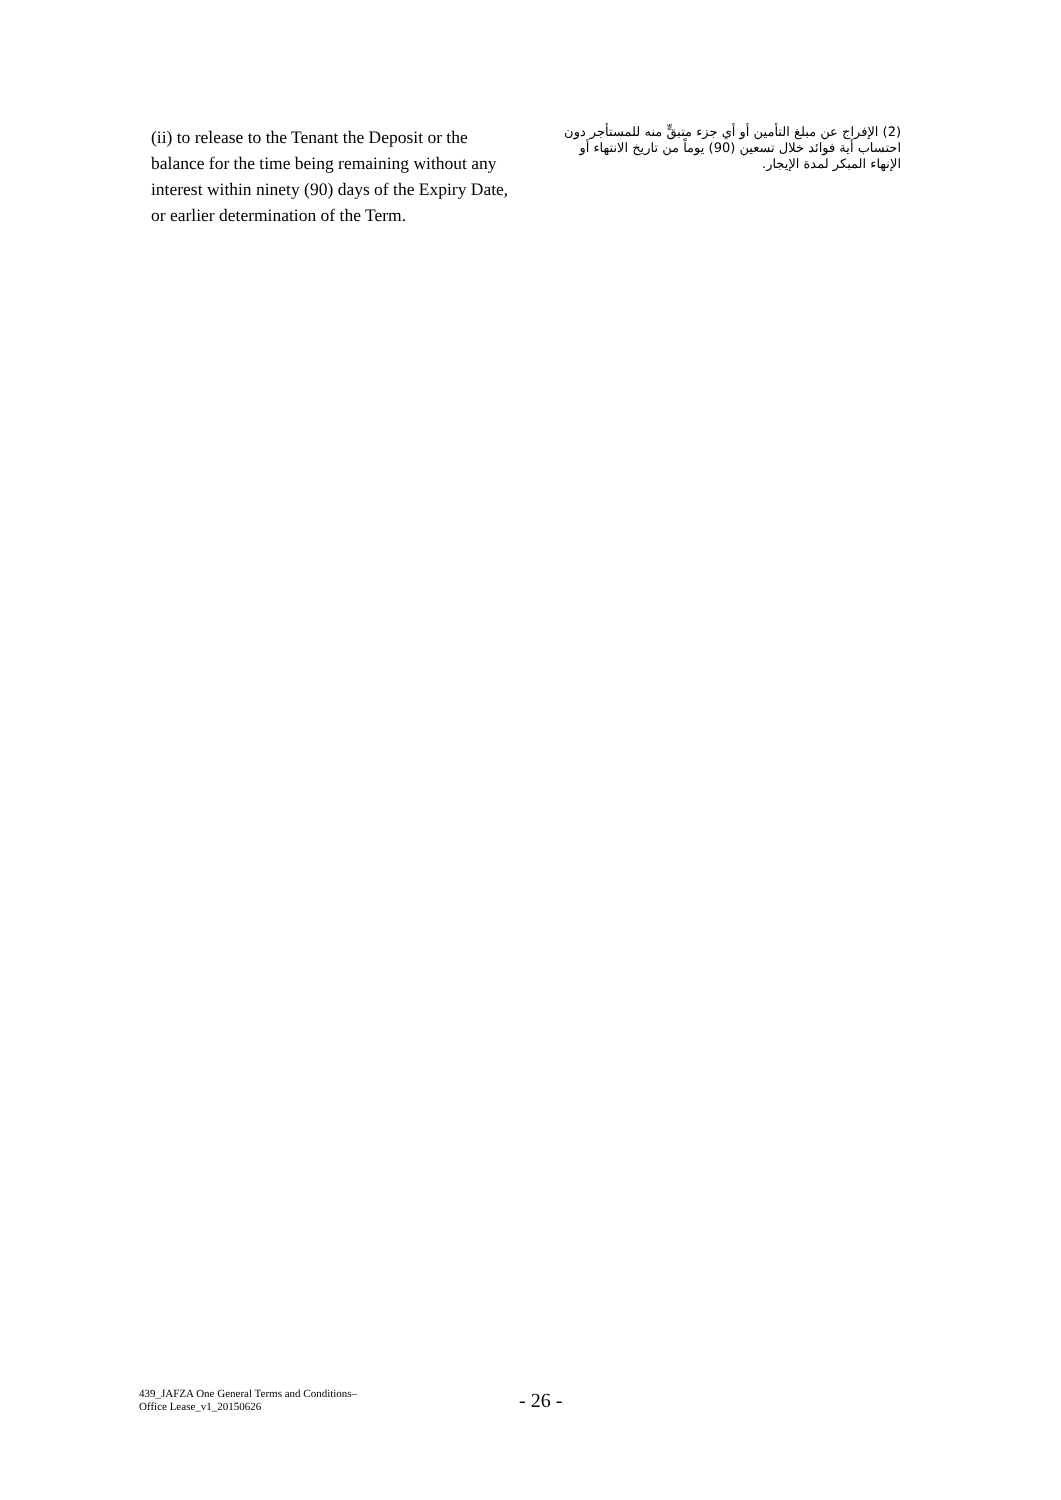(ii) to release to the Tenant the Deposit or the balance for the time being remaining without any interest within ninety (90) days of the Expiry Date, or earlier determination of the Term.
(2) الإفراج عن مبلغ التأمين أو أي جزء متبقٍّ منه للمستأجر دون احتساب أية فوائد خلال تسعين (90) يوماً من تاريخ الانتهاء أو الإنهاء المبكر لمدة الإيجار.
439_JAFZA One General Terms and Conditions–
Office Lease_v1_20150626
- 26 -